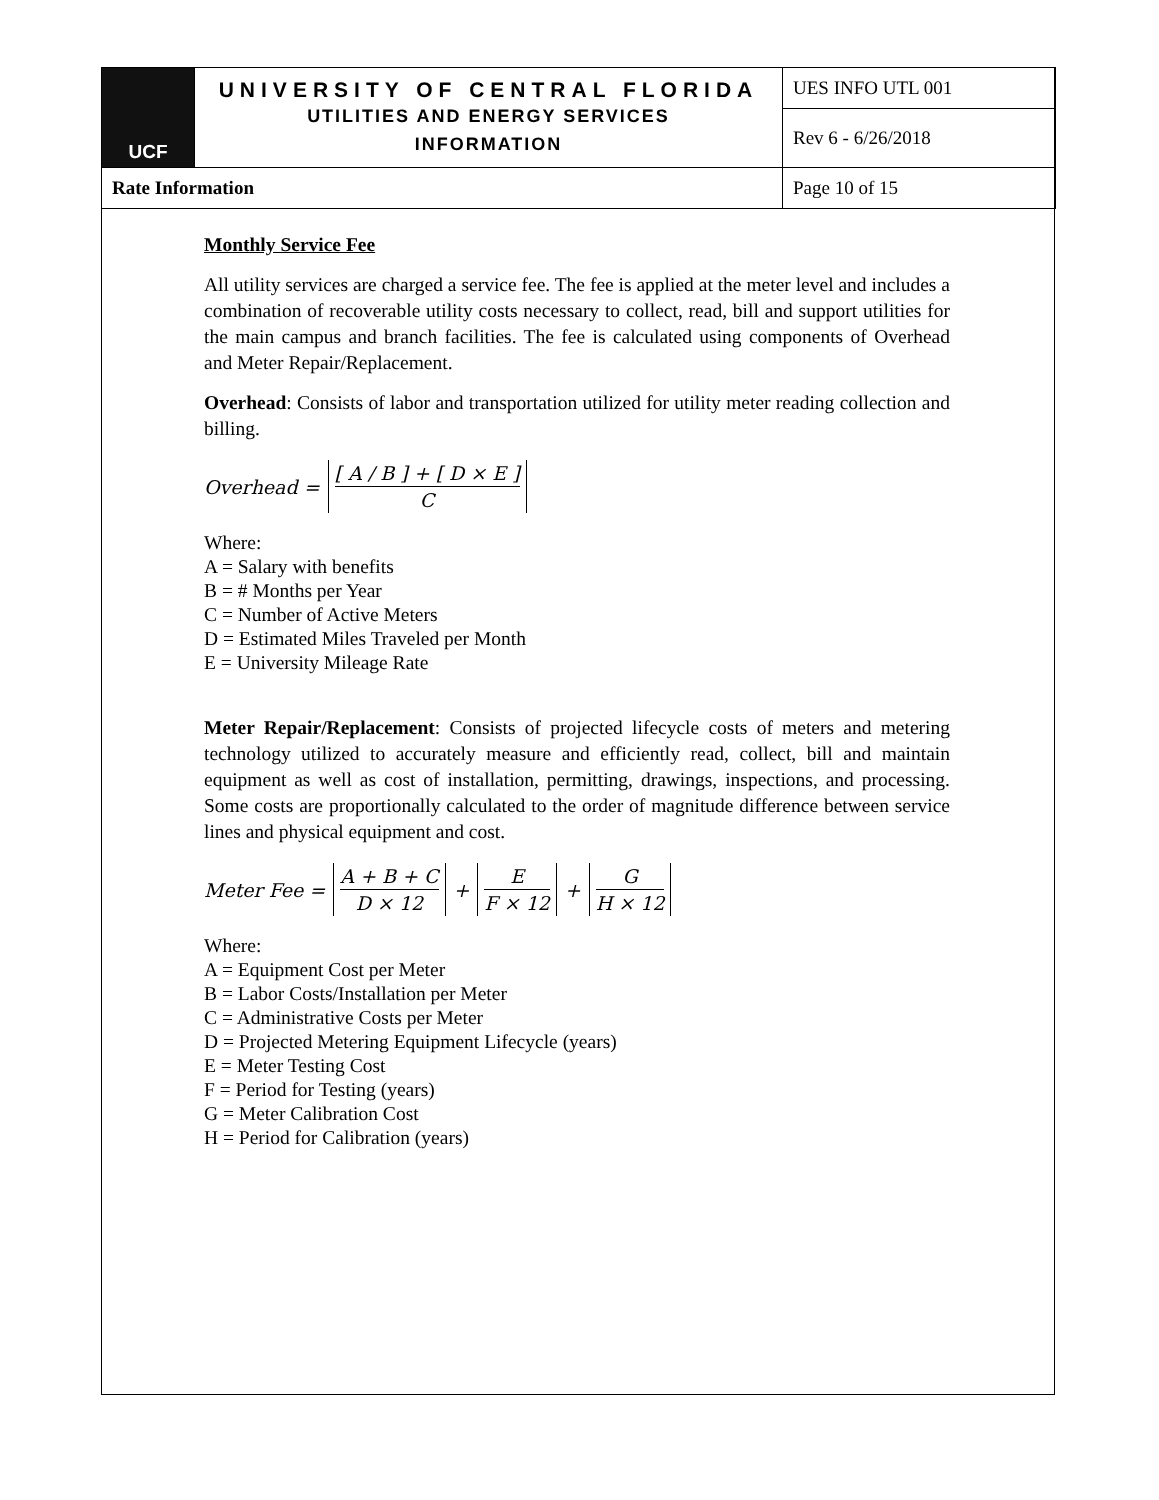| UCF | UNIVERSITY OF CENTRAL FLORIDA UTILITIES AND ENERGY SERVICES INFORMATION | UES INFO UTL 001 |
| | | Rev 6 - 6/26/2018 |
| Rate Information | | Page 10 of 15 |
Monthly Service Fee
All utility services are charged a service fee. The fee is applied at the meter level and includes a combination of recoverable utility costs necessary to collect, read, bill and support utilities for the main campus and branch facilities. The fee is calculated using components of Overhead and Meter Repair/Replacement.
Overhead: Consists of labor and transportation utilized for utility meter reading collection and billing.
Overhead = [ A / B ] + [ D × E ] C
Where:
A = Salary with benefits
B = # Months per Year
C = Number of Active Meters
D = Estimated Miles Traveled per Month
E = University Mileage Rate
Meter Repair/Replacement: Consists of projected lifecycle costs of meters and metering technology utilized to accurately measure and efficiently read, collect, bill and maintain equipment as well as cost of installation, permitting, drawings, inspections, and processing. Some costs are proportionally calculated to the order of magnitude difference between service lines and physical equipment and cost.
Meter Fee = A + B + C D × 12 + E F × 12 + G H × 12
Where:
A = Equipment Cost per Meter
B = Labor Costs/Installation per Meter
C = Administrative Costs per Meter
D = Projected Metering Equipment Lifecycle (years)
E = Meter Testing Cost
F = Period for Testing (years)
G = Meter Calibration Cost
H = Period for Calibration (years)